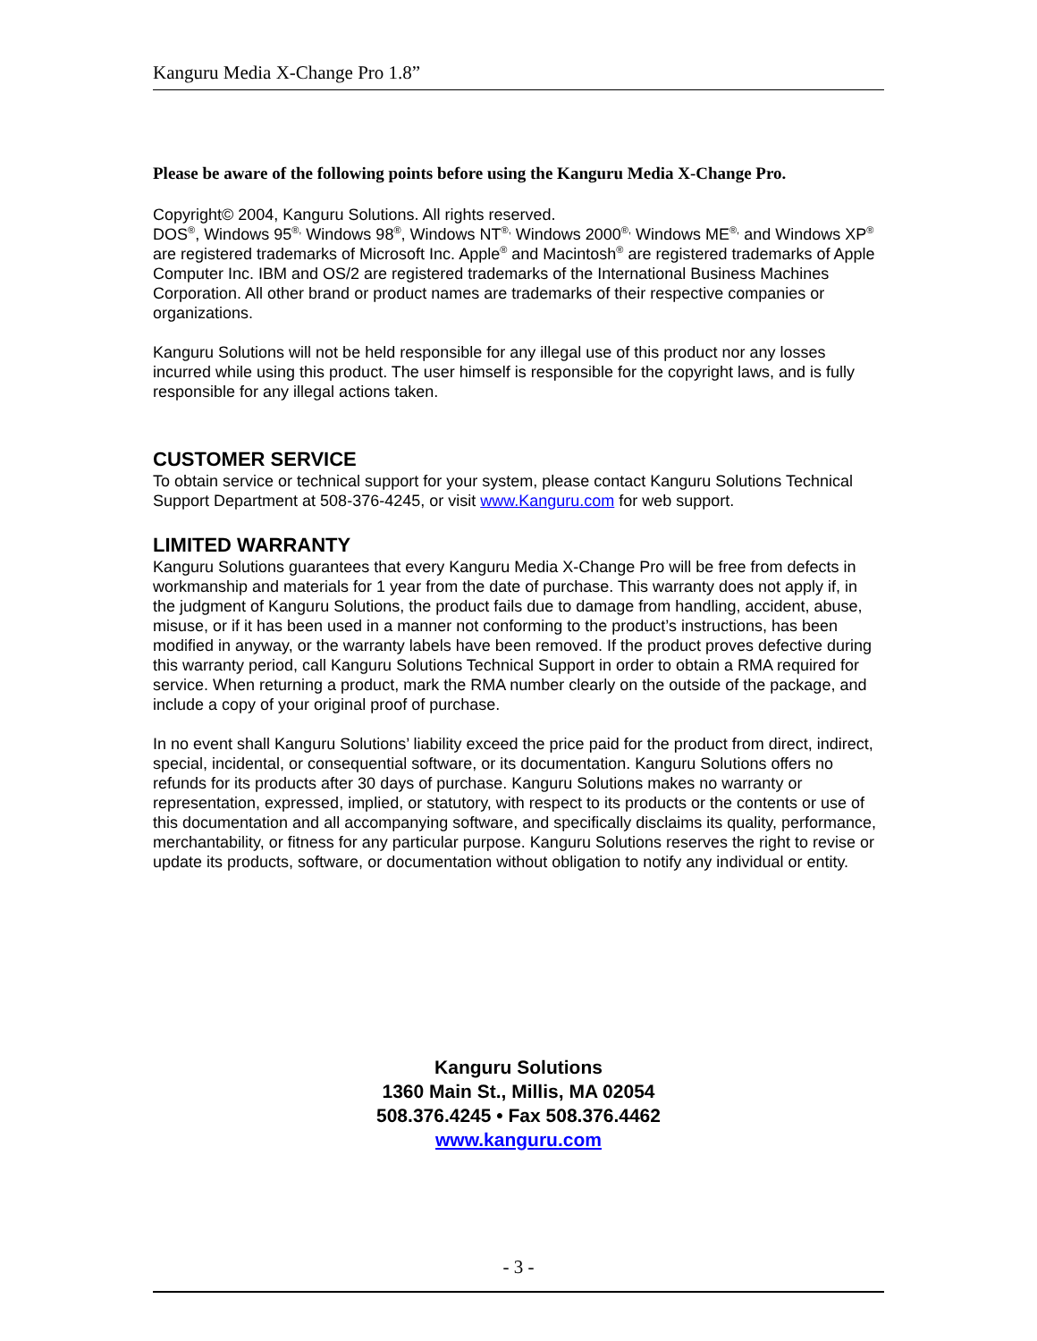Kanguru Media X-Change Pro 1.8”
Please be aware of the following points before using the Kanguru Media X-Change Pro.
Copyright© 2004, Kanguru Solutions. All rights reserved.
DOS<sup>®</sup>, Windows 95<sup>®,</sup> Windows 98<sup>®</sup>, Windows NT<sup>®,</sup> Windows 2000<sup>®,</sup> Windows ME<sup>®,</sup> and Windows XP<sup>®</sup> are registered trademarks of Microsoft Inc. Apple<sup>®</sup> and Macintosh<sup>®</sup> are registered trademarks of Apple Computer Inc. IBM and OS/2 are registered trademarks of the International Business Machines Corporation. All other brand or product names are trademarks of their respective companies or organizations.
Kanguru Solutions will not be held responsible for any illegal use of this product nor any losses incurred while using this product. The user himself is responsible for the copyright laws, and is fully responsible for any illegal actions taken.
CUSTOMER SERVICE
To obtain service or technical support for your system, please contact Kanguru Solutions Technical Support Department at 508-376-4245, or visit www.Kanguru.com for web support.
LIMITED WARRANTY
Kanguru Solutions guarantees that every Kanguru Media X-Change Pro will be free from defects in workmanship and materials for 1 year from the date of purchase. This warranty does not apply if, in the judgment of Kanguru Solutions, the product fails due to damage from handling, accident, abuse, misuse, or if it has been used in a manner not conforming to the product’s instructions, has been modified in anyway, or the warranty labels have been removed. If the product proves defective during this warranty period, call Kanguru Solutions Technical Support in order to obtain a RMA required for service. When returning a product, mark the RMA number clearly on the outside of the package, and include a copy of your original proof of purchase.
In no event shall Kanguru Solutions’ liability exceed the price paid for the product from direct, indirect, special, incidental, or consequential software, or its documentation. Kanguru Solutions offers no refunds for its products after 30 days of purchase. Kanguru Solutions makes no warranty or representation, expressed, implied, or statutory, with respect to its products or the contents or use of this documentation and all accompanying software, and specifically disclaims its quality, performance, merchantability, or fitness for any particular purpose. Kanguru Solutions reserves the right to revise or update its products, software, or documentation without obligation to notify any individual or entity.
Kanguru Solutions
1360 Main St., Millis, MA 02054
508.376.4245 • Fax 508.376.4462
www.kanguru.com
- 3 -